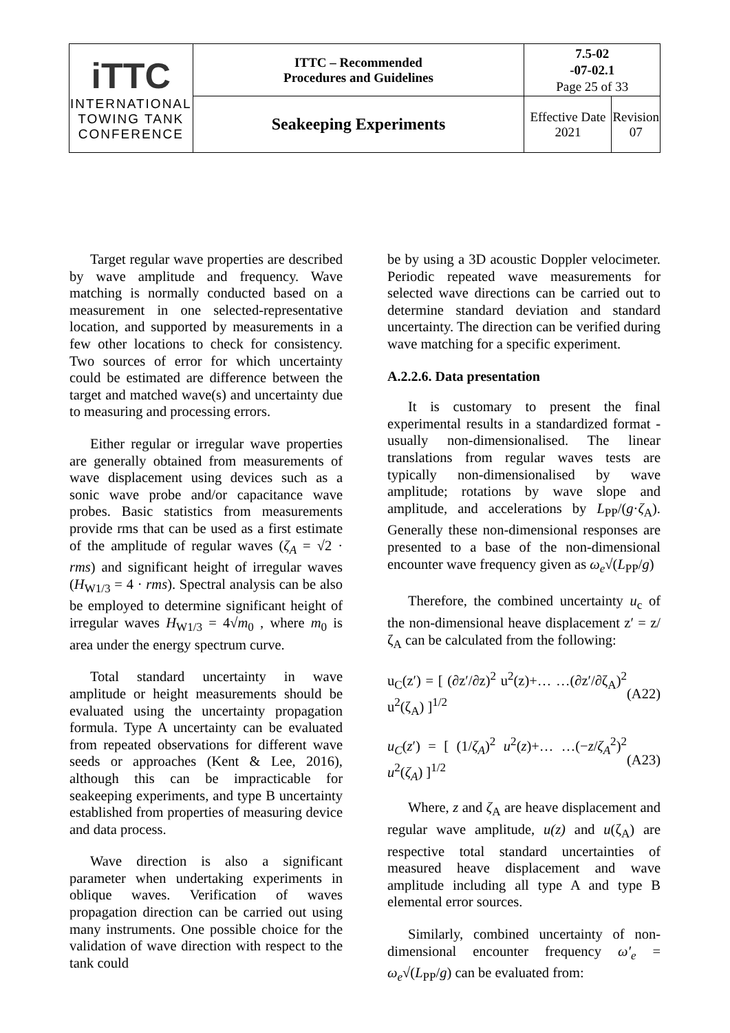| iTTC INTERNATIONAL TOWING TANK CONFERENCE | ITTC – Recommended Procedures and Guidelines | 7.5-02 -07-02.1 Page 25 of 33 | |
| | Seakeeping Experiments | Effective Date 2021 | Revision 07 |
Target regular wave properties are described by wave amplitude and frequency. Wave matching is normally conducted based on a measurement in one selected-representative location, and supported by measurements in a few other locations to check for consistency. Two sources of error for which uncertainty could be estimated are difference between the target and matched wave(s) and uncertainty due to measuring and processing errors.
Either regular or irregular wave properties are generally obtained from measurements of wave displacement using devices such as a sonic wave probe and/or capacitance wave probes. Basic statistics from measurements provide rms that can be used as a first estimate of the amplitude of regular waves (ζ<sub>A</sub> = √2 · rms) and significant height of irregular waves (H<sub>W1/3</sub> = 4 · rms). Spectral analysis can be also be employed to determine significant height of irregular waves H<sub>W1/3</sub> = 4√m<sub>0</sub> , where m<sub>0</sub> is area under the energy spectrum curve.
Total standard uncertainty in wave amplitude or height measurements should be evaluated using the uncertainty propagation formula. Type A uncertainty can be evaluated from repeated observations for different wave seeds or approaches (Kent & Lee, 2016), although this can be impracticable for seakeeping experiments, and type B uncertainty established from properties of measuring device and data process.
Wave direction is also a significant parameter when undertaking experiments in oblique waves. Verification of waves propagation direction can be carried out using many instruments. One possible choice for the validation of wave direction with respect to the tank could
be by using a 3D acoustic Doppler velocimeter. Periodic repeated wave measurements for selected wave directions can be carried out to determine standard deviation and standard uncertainty. The direction can be verified during wave matching for a specific experiment.
A.2.2.6. Data presentation
It is customary to present the final experimental results in a standardized format - usually non-dimensionalised. The linear translations from regular waves tests are typically non-dimensionalised by wave amplitude; rotations by wave slope and amplitude, and accelerations by L<sub>PP</sub>/(g·ζ<sub>A</sub>). Generally these non-dimensional responses are presented to a base of the non-dimensional encounter wave frequency given as ω<sub>e</sub>√(L<sub>PP</sub>/g)
Therefore, the combined uncertainty u<sub>c</sub> of the non-dimensional heave displacement z′ = z/ζ<sub>A</sub> can be calculated from the following:
u<sub>C</sub>(z′) = [ (∂z′/∂z)<sup>2</sup> u<sup>2</sup>(z)+… …(∂z′/∂ζ<sub>A</sub>)<sup>2</sup> u<sup>2</sup>(ζ<sub>A</sub>) ]<sup>1/2</sup> (A22)
u<sub>C</sub>(z′) = [ (1/ζ<sub>A</sub>)<sup>2</sup> u<sup>2</sup>(z)+… …(−z/ζ<sub>A</sub><sup>2</sup>)<sup>2</sup> u<sup>2</sup>(ζ<sub>A</sub>) ]<sup>1/2</sup> (A23)
Where, z and ζ<sub>A</sub> are heave displacement and regular wave amplitude, u(z) and u(ζ<sub>A</sub>) are respective total standard uncertainties of measured heave displacement and wave amplitude including all type A and type B elemental error sources.
Similarly, combined uncertainty of non-dimensional encounter frequency ω′<sub>e</sub> = ω<sub>e</sub>√(L<sub>PP</sub>/g) can be evaluated from: